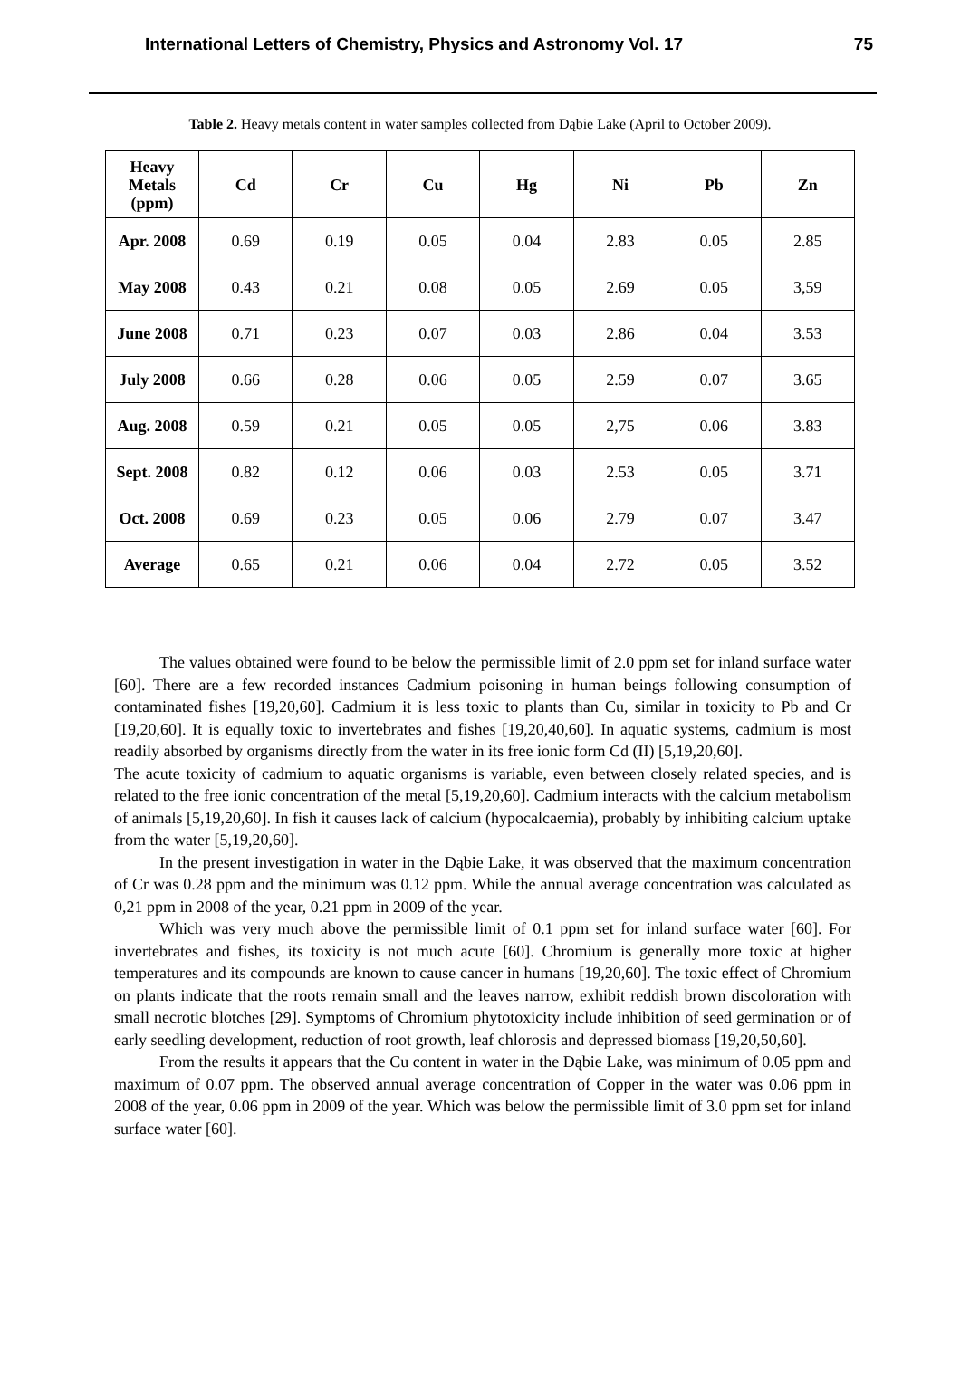International Letters of Chemistry, Physics and Astronomy Vol. 17 75
Table 2. Heavy metals content in water samples collected from Dąbie Lake (April to October 2009).
| Heavy Metals (ppm) | Cd | Cr | Cu | Hg | Ni | Pb | Zn |
| --- | --- | --- | --- | --- | --- | --- | --- |
| Apr. 2008 | 0.69 | 0.19 | 0.05 | 0.04 | 2.83 | 0.05 | 2.85 |
| May 2008 | 0.43 | 0.21 | 0.08 | 0.05 | 2.69 | 0.05 | 3,59 |
| June 2008 | 0.71 | 0.23 | 0.07 | 0.03 | 2.86 | 0.04 | 3.53 |
| July 2008 | 0.66 | 0.28 | 0.06 | 0.05 | 2.59 | 0.07 | 3.65 |
| Aug. 2008 | 0.59 | 0.21 | 0.05 | 0.05 | 2,75 | 0.06 | 3.83 |
| Sept. 2008 | 0.82 | 0.12 | 0.06 | 0.03 | 2.53 | 0.05 | 3.71 |
| Oct. 2008 | 0.69 | 0.23 | 0.05 | 0.06 | 2.79 | 0.07 | 3.47 |
| Average | 0.65 | 0.21 | 0.06 | 0.04 | 2.72 | 0.05 | 3.52 |
The values obtained were found to be below the permissible limit of 2.0 ppm set for inland surface water [60]. There are a few recorded instances Cadmium poisoning in human beings following consumption of contaminated fishes [19,20,60]. Cadmium it is less toxic to plants than Cu, similar in toxicity to Pb and Cr [19,20,60]. It is equally toxic to invertebrates and fishes [19,20,40,60]. In aquatic systems, cadmium is most readily absorbed by organisms directly from the water in its free ionic form Cd (II) [5,19,20,60].
The acute toxicity of cadmium to aquatic organisms is variable, even between closely related species, and is related to the free ionic concentration of the metal [5,19,20,60]. Cadmium interacts with the calcium metabolism of animals [5,19,20,60]. In fish it causes lack of calcium (hypocalcaemia), probably by inhibiting calcium uptake from the water [5,19,20,60].
In the present investigation in water in the Dąbie Lake, it was observed that the maximum concentration of Cr was 0.28 ppm and the minimum was 0.12 ppm. While the annual average concentration was calculated as 0,21 ppm in 2008 of the year, 0.21 ppm in 2009 of the year.
Which was very much above the permissible limit of 0.1 ppm set for inland surface water [60]. For invertebrates and fishes, its toxicity is not much acute [60]. Chromium is generally more toxic at higher temperatures and its compounds are known to cause cancer in humans [19,20,60]. The toxic effect of Chromium on plants indicate that the roots remain small and the leaves narrow, exhibit reddish brown discoloration with small necrotic blotches [29]. Symptoms of Chromium phytotoxicity include inhibition of seed germination or of early seedling development, reduction of root growth, leaf chlorosis and depressed biomass [19,20,50,60].
From the results it appears that the Cu content in water in the Dąbie Lake, was minimum of 0.05 ppm and maximum of 0.07 ppm. The observed annual average concentration of Copper in the water was 0.06 ppm in 2008 of the year, 0.06 ppm in 2009 of the year. Which was below the permissible limit of 3.0 ppm set for inland surface water [60].